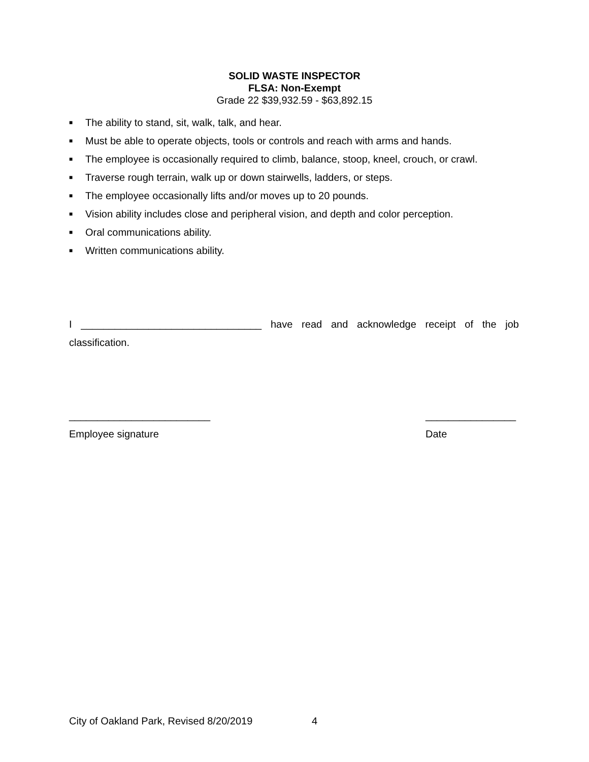SOLID WASTE INSPECTOR
FLSA: Non-Exempt
Grade 22 $39,932.59 - $63,892.15
■ The ability to stand, sit, walk, talk, and hear.
■ Must be able to operate objects, tools or controls and reach with arms and hands.
■ The employee is occasionally required to climb, balance, stoop, kneel, crouch, or crawl.
■ Traverse rough terrain, walk up or down stairwells, ladders, or steps.
■ The employee occasionally lifts and/or moves up to 20 pounds.
■ Vision ability includes close and peripheral vision, and depth and color perception.
■ Oral communications ability.
■ Written communications ability.
I ________________________________ have read and acknowledge receipt of the job classification.
_________________________
Employee signature
________________
Date
City of Oakland Park, Revised 8/20/2019 4